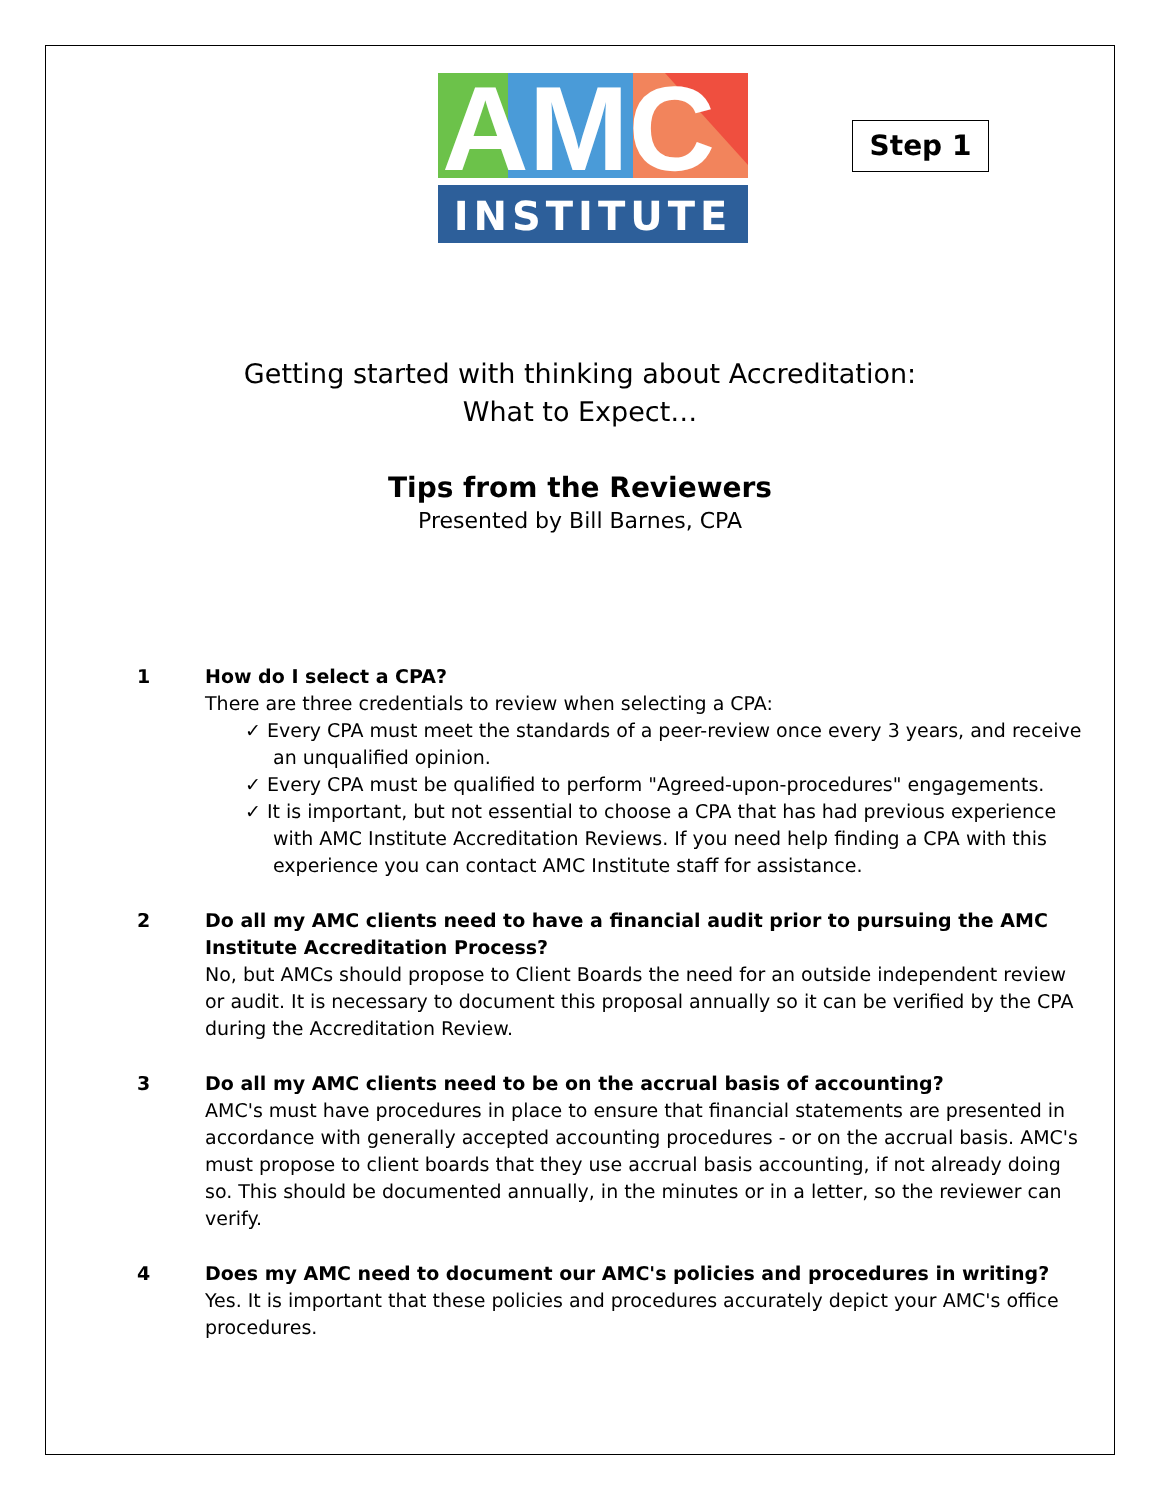AMC
INSTITUTE
Step 1
Getting started with thinking about Accreditation:
What to Expect…
Tips from the Reviewers
Presented by Bill Barnes, CPA
1 How do I select a CPA?
There are three credentials to review when selecting a CPA:
✓ Every CPA must meet the standards of a peer-review once every 3 years, and receive an unqualified opinion.
✓ Every CPA must be qualified to perform "Agreed-upon-procedures" engagements.
✓ It is important, but not essential to choose a CPA that has had previous experience with AMC Institute Accreditation Reviews. If you need help finding a CPA with this experience you can contact AMC Institute staff for assistance.
2 Do all my AMC clients need to have a financial audit prior to pursuing the AMC Institute Accreditation Process?
No, but AMCs should propose to Client Boards the need for an outside independent review or audit. It is necessary to document this proposal annually so it can be verified by the CPA during the Accreditation Review.
3 Do all my AMC clients need to be on the accrual basis of accounting?
AMC's must have procedures in place to ensure that financial statements are presented in accordance with generally accepted accounting procedures - or on the accrual basis. AMC's must propose to client boards that they use accrual basis accounting, if not already doing so. This should be documented annually, in the minutes or in a letter, so the reviewer can verify.
4 Does my AMC need to document our AMC's policies and procedures in writing?
Yes. It is important that these policies and procedures accurately depict your AMC's office procedures.